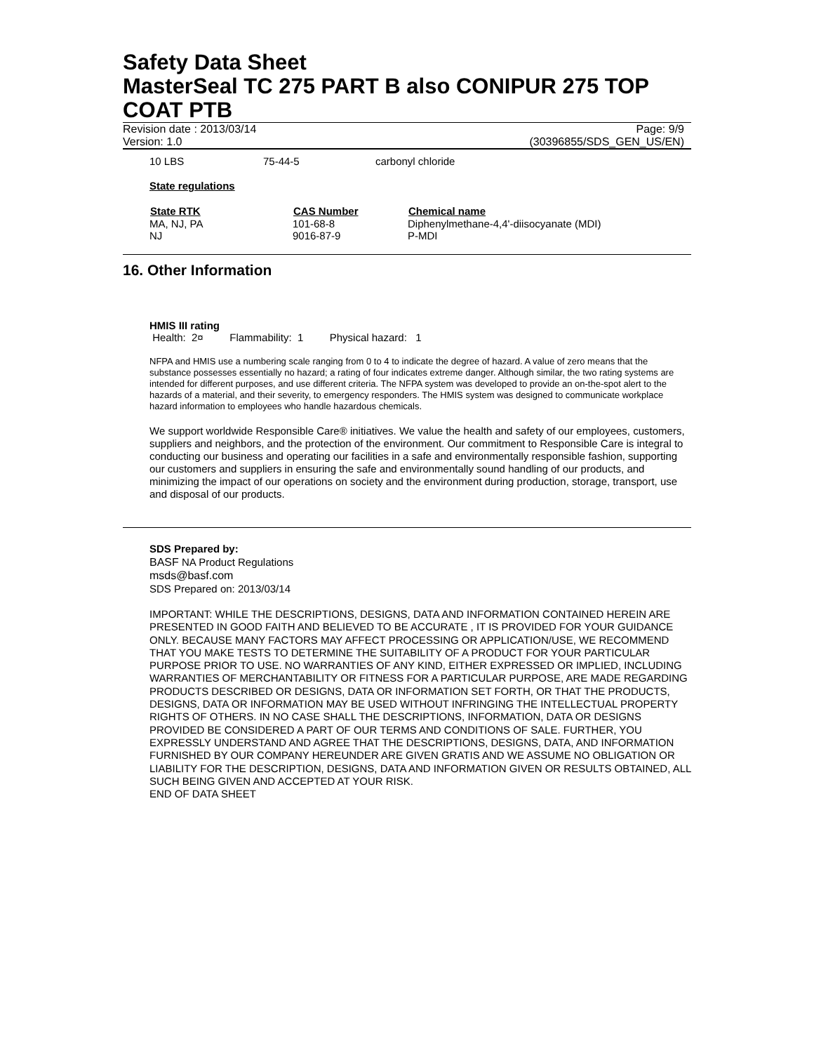Safety Data Sheet
MasterSeal TC 275 PART B also CONIPUR 275 TOP COAT PTB
Revision date : 2013/03/14
Version: 1.0
Page: 9/9
(30396855/SDS_GEN_US/EN)
| 10 LBS | 75-44-5 | carbonyl chloride |
State regulations
| State RTK | CAS Number | Chemical name |
| --- | --- | --- |
| MA, NJ, PA | 101-68-8 | Diphenylmethane-4,4'-diisocyanate (MDI) |
| NJ | 9016-87-9 | P-MDI |
16. Other Information
HMIS III rating
Health: 2¤ Flammability: 1 Physical hazard: 1
NFPA and HMIS use a numbering scale ranging from 0 to 4 to indicate the degree of hazard. A value of zero means that the substance possesses essentially no hazard; a rating of four indicates extreme danger. Although similar, the two rating systems are intended for different purposes, and use different criteria. The NFPA system was developed to provide an on-the-spot alert to the hazards of a material, and their severity, to emergency responders. The HMIS system was designed to communicate workplace hazard information to employees who handle hazardous chemicals.
We support worldwide Responsible Care® initiatives. We value the health and safety of our employees, customers, suppliers and neighbors, and the protection of the environment. Our commitment to Responsible Care is integral to conducting our business and operating our facilities in a safe and environmentally responsible fashion, supporting our customers and suppliers in ensuring the safe and environmentally sound handling of our products, and minimizing the impact of our operations on society and the environment during production, storage, transport, use and disposal of our products.
SDS Prepared by:
BASF NA Product Regulations
msds@basf.com
SDS Prepared on: 2013/03/14
IMPORTANT: WHILE THE DESCRIPTIONS, DESIGNS, DATA AND INFORMATION CONTAINED HEREIN ARE PRESENTED IN GOOD FAITH AND BELIEVED TO BE ACCURATE , IT IS PROVIDED FOR YOUR GUIDANCE ONLY. BECAUSE MANY FACTORS MAY AFFECT PROCESSING OR APPLICATION/USE, WE RECOMMEND THAT YOU MAKE TESTS TO DETERMINE THE SUITABILITY OF A PRODUCT FOR YOUR PARTICULAR PURPOSE PRIOR TO USE. NO WARRANTIES OF ANY KIND, EITHER EXPRESSED OR IMPLIED, INCLUDING WARRANTIES OF MERCHANTABILITY OR FITNESS FOR A PARTICULAR PURPOSE, ARE MADE REGARDING PRODUCTS DESCRIBED OR DESIGNS, DATA OR INFORMATION SET FORTH, OR THAT THE PRODUCTS, DESIGNS, DATA OR INFORMATION MAY BE USED WITHOUT INFRINGING THE INTELLECTUAL PROPERTY RIGHTS OF OTHERS. IN NO CASE SHALL THE DESCRIPTIONS, INFORMATION, DATA OR DESIGNS PROVIDED BE CONSIDERED A PART OF OUR TERMS AND CONDITIONS OF SALE. FURTHER, YOU EXPRESSLY UNDERSTAND AND AGREE THAT THE DESCRIPTIONS, DESIGNS, DATA, AND INFORMATION FURNISHED BY OUR COMPANY HEREUNDER ARE GIVEN GRATIS AND WE ASSUME NO OBLIGATION OR LIABILITY FOR THE DESCRIPTION, DESIGNS, DATA AND INFORMATION GIVEN OR RESULTS OBTAINED, ALL SUCH BEING GIVEN AND ACCEPTED AT YOUR RISK.
END OF DATA SHEET